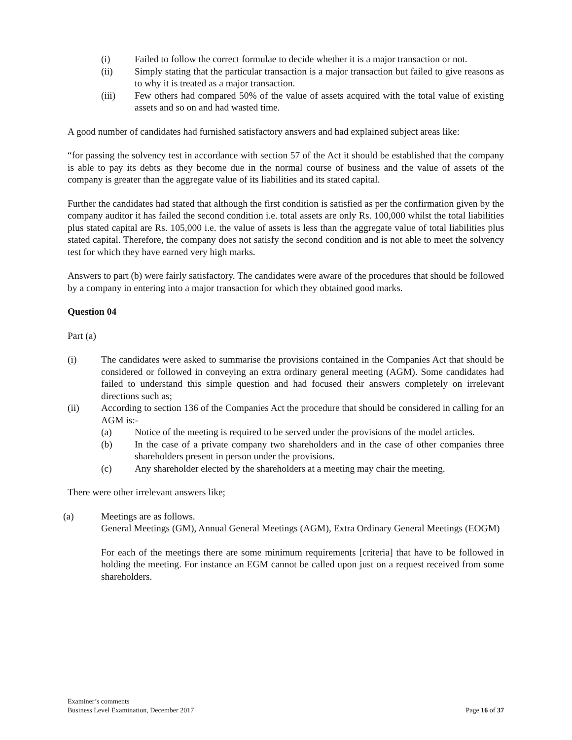(i) Failed to follow the correct formulae to decide whether it is a major transaction or not.
(ii) Simply stating that the particular transaction is a major transaction but failed to give reasons as to why it is treated as a major transaction.
(iii) Few others had compared 50% of the value of assets acquired with the total value of existing assets and so on and had wasted time.
A good number of candidates had furnished satisfactory answers and had explained subject areas like:
“for passing the solvency test in accordance with section 57 of the Act it should be established that the company is able to pay its debts as they become due in the normal course of business and the value of assets of the company is greater than the aggregate value of its liabilities and its stated capital.
Further the candidates had stated that although the first condition is satisfied as per the confirmation given by the company auditor it has failed the second condition i.e. total assets are only Rs. 100,000 whilst the total liabilities plus stated capital are Rs. 105,000 i.e. the value of assets is less than the aggregate value of total liabilities plus stated capital. Therefore, the company does not satisfy the second condition and is not able to meet the solvency test for which they have earned very high marks.
Answers to part (b) were fairly satisfactory. The candidates were aware of the procedures that should be followed by a company in entering into a major transaction for which they obtained good marks.
Question 04
Part (a)
(i) The candidates were asked to summarise the provisions contained in the Companies Act that should be considered or followed in conveying an extra ordinary general meeting (AGM). Some candidates had failed to understand this simple question and had focused their answers completely on irrelevant directions such as;
(ii) According to section 136 of the Companies Act the procedure that should be considered in calling for an AGM is:-
(a) Notice of the meeting is required to be served under the provisions of the model articles.
(b) In the case of a private company two shareholders and in the case of other companies three shareholders present in person under the provisions.
(c) Any shareholder elected by the shareholders at a meeting may chair the meeting.
There were other irrelevant answers like;
(a) Meetings are as follows.
General Meetings (GM), Annual General Meetings (AGM), Extra Ordinary General Meetings (EOGM)
For each of the meetings there are some minimum requirements [criteria] that have to be followed in holding the meeting. For instance an EGM cannot be called upon just on a request received from some shareholders.
Examiner’s comments
Business Level Examination, December 2017
Page 16 of 37